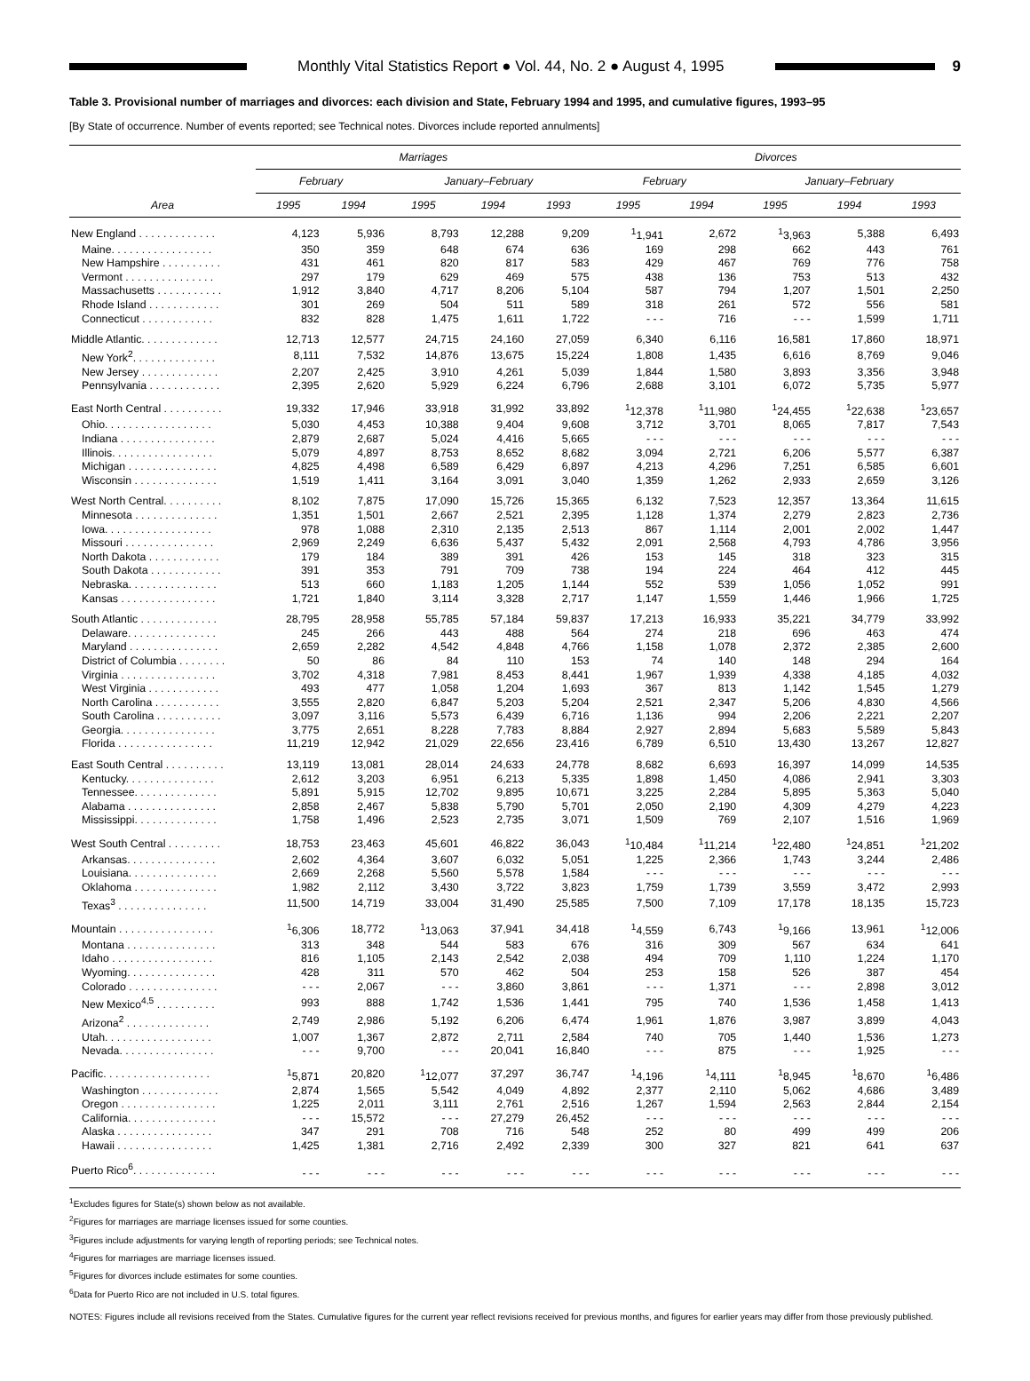Monthly Vital Statistics Report ● Vol. 44, No. 2 ● August 4, 1995
9
Table 3. Provisional number of marriages and divorces: each division and State, February 1994 and 1995, and cumulative figures, 1993–95
[By State of occurrence. Number of events reported; see Technical notes. Divorces include reported annulments]
| Area | Marriages | | | | | Divorces | | | | |
| --- | --- | --- | --- | --- | --- | --- | --- | --- | --- | --- |
| | February | | January–February | | | February | | January–February | | |
| | 1995 | 1994 | 1995 | 1994 | 1993 | 1995 | 1994 | 1995 | 1994 | 1993 |
| New England . . . . . . . . . . . . . | 4,123 | 5,936 | 8,793 | 12,288 | 9,209 | <sup>1</sup> 1,941 | 2,672 | <sup>1</sup> 3,963 | 5,388 | 6,493 |
| Maine. . . . . . . . . . . . . . . . . | 350 | 359 | 648 | 674 | 636 | 169 | 298 | 662 | 443 | 761 |
| New Hampshire . . . . . . . . . . | 431 | 461 | 820 | 817 | 583 | 429 | 467 | 769 | 776 | 758 |
| Vermont . . . . . . . . . . . . . . . | 297 | 179 | 629 | 469 | 575 | 438 | 136 | 753 | 513 | 432 |
| Massachusetts . . . . . . . . . . . | 1,912 | 3,840 | 4,717 | 8,206 | 5,104 | 587 | 794 | 1,207 | 1,501 | 2,250 |
| Rhode Island . . . . . . . . . . . . | 301 | 269 | 504 | 511 | 589 | 318 | 261 | 572 | 556 | 581 |
| Connecticut . . . . . . . . . . . . | 832 | 828 | 1,475 | 1,611 | 1,722 | - - - | 716 | - - - | 1,599 | 1,711 |
| Middle Atlantic. . . . . . . . . . . . . | 12,713 | 12,577 | 24,715 | 24,160 | 27,059 | 6,340 | 6,116 | 16,581 | 17,860 | 18,971 |
| New York<sup>2</sup>. . . . . . . . . . . . . . | 8,111 | 7,532 | 14,876 | 13,675 | 15,224 | 1,808 | 1,435 | 6,616 | 8,769 | 9,046 |
| New Jersey . . . . . . . . . . . . . | 2,207 | 2,425 | 3,910 | 4,261 | 5,039 | 1,844 | 1,580 | 3,893 | 3,356 | 3,948 |
| Pennsylvania . . . . . . . . . . . . | 2,395 | 2,620 | 5,929 | 6,224 | 6,796 | 2,688 | 3,101 | 6,072 | 5,735 | 5,977 |
| East North Central . . . . . . . . . . | 19,332 | 17,946 | 33,918 | 31,992 | 33,892 | <sup>1</sup> 12,378 | <sup>1</sup> 11,980 | <sup>1</sup> 24,455 | <sup>1</sup> 22,638 | <sup>1</sup> 23,657 |
| Ohio. . . . . . . . . . . . . . . . . . | 5,030 | 4,453 | 10,388 | 9,404 | 9,608 | 3,712 | 3,701 | 8,065 | 7,817 | 7,543 |
| Indiana . . . . . . . . . . . . . . . . | 2,879 | 2,687 | 5,024 | 4,416 | 5,665 | - - - | - - - | - - - | - - - | - - - |
| Illinois. . . . . . . . . . . . . . . . . | 5,079 | 4,897 | 8,753 | 8,652 | 8,682 | 3,094 | 2,721 | 6,206 | 5,577 | 6,387 |
| Michigan . . . . . . . . . . . . . . . | 4,825 | 4,498 | 6,589 | 6,429 | 6,897 | 4,213 | 4,296 | 7,251 | 6,585 | 6,601 |
| Wisconsin . . . . . . . . . . . . . . | 1,519 | 1,411 | 3,164 | 3,091 | 3,040 | 1,359 | 1,262 | 2,933 | 2,659 | 3,126 |
| West North Central. . . . . . . . . . | 8,102 | 7,875 | 17,090 | 15,726 | 15,365 | 6,132 | 7,523 | 12,357 | 13,364 | 11,615 |
| Minnesota . . . . . . . . . . . . . . | 1,351 | 1,501 | 2,667 | 2,521 | 2,395 | 1,128 | 1,374 | 2,279 | 2,823 | 2,736 |
| Iowa. . . . . . . . . . . . . . . . . . | 978 | 1,088 | 2,310 | 2,135 | 2,513 | 867 | 1,114 | 2,001 | 2,002 | 1,447 |
| Missouri . . . . . . . . . . . . . . . | 2,969 | 2,249 | 6,636 | 5,437 | 5,432 | 2,091 | 2,568 | 4,793 | 4,786 | 3,956 |
| North Dakota . . . . . . . . . . . . | 179 | 184 | 389 | 391 | 426 | 153 | 145 | 318 | 323 | 315 |
| South Dakota . . . . . . . . . . . . | 391 | 353 | 791 | 709 | 738 | 194 | 224 | 464 | 412 | 445 |
| Nebraska. . . . . . . . . . . . . . . | 513 | 660 | 1,183 | 1,205 | 1,144 | 552 | 539 | 1,056 | 1,052 | 991 |
| Kansas . . . . . . . . . . . . . . . . | 1,721 | 1,840 | 3,114 | 3,328 | 2,717 | 1,147 | 1,559 | 1,446 | 1,966 | 1,725 |
| South Atlantic . . . . . . . . . . . . . | 28,795 | 28,958 | 55,785 | 57,184 | 59,837 | 17,213 | 16,933 | 35,221 | 34,779 | 33,992 |
| Delaware. . . . . . . . . . . . . . . | 245 | 266 | 443 | 488 | 564 | 274 | 218 | 696 | 463 | 474 |
| Maryland . . . . . . . . . . . . . . . | 2,659 | 2,282 | 4,542 | 4,848 | 4,766 | 1,158 | 1,078 | 2,372 | 2,385 | 2,600 |
| District of Columbia . . . . . . . . | 50 | 86 | 84 | 110 | 153 | 74 | 140 | 148 | 294 | 164 |
| Virginia . . . . . . . . . . . . . . . . | 3,702 | 4,318 | 7,981 | 8,453 | 8,441 | 1,967 | 1,939 | 4,338 | 4,185 | 4,032 |
| West Virginia . . . . . . . . . . . . | 493 | 477 | 1,058 | 1,204 | 1,693 | 367 | 813 | 1,142 | 1,545 | 1,279 |
| North Carolina . . . . . . . . . . . | 3,555 | 2,820 | 6,847 | 5,203 | 5,204 | 2,521 | 2,347 | 5,206 | 4,830 | 4,566 |
| South Carolina . . . . . . . . . . . | 3,097 | 3,116 | 5,573 | 6,439 | 6,716 | 1,136 | 994 | 2,206 | 2,221 | 2,207 |
| Georgia. . . . . . . . . . . . . . . . | 3,775 | 2,651 | 8,228 | 7,783 | 8,884 | 2,927 | 2,894 | 5,683 | 5,589 | 5,843 |
| Florida . . . . . . . . . . . . . . . . | 11,219 | 12,942 | 21,029 | 22,656 | 23,416 | 6,789 | 6,510 | 13,430 | 13,267 | 12,827 |
| East South Central . . . . . . . . . . | 13,119 | 13,081 | 28,014 | 24,633 | 24,778 | 8,682 | 6,693 | 16,397 | 14,099 | 14,535 |
| Kentucky. . . . . . . . . . . . . . . | 2,612 | 3,203 | 6,951 | 6,213 | 5,335 | 1,898 | 1,450 | 4,086 | 2,941 | 3,303 |
| Tennessee. . . . . . . . . . . . . . | 5,891 | 5,915 | 12,702 | 9,895 | 10,671 | 3,225 | 2,284 | 5,895 | 5,363 | 5,040 |
| Alabama . . . . . . . . . . . . . . . | 2,858 | 2,467 | 5,838 | 5,790 | 5,701 | 2,050 | 2,190 | 4,309 | 4,279 | 4,223 |
| Mississippi. . . . . . . . . . . . . . | 1,758 | 1,496 | 2,523 | 2,735 | 3,071 | 1,509 | 769 | 2,107 | 1,516 | 1,969 |
| West South Central . . . . . . . . . | 18,753 | 23,463 | 45,601 | 46,822 | 36,043 | <sup>1</sup> 10,484 | <sup>1</sup> 11,214 | <sup>1</sup> 22,480 | <sup>1</sup> 24,851 | <sup>1</sup> 21,202 |
| Arkansas. . . . . . . . . . . . . . . | 2,602 | 4,364 | 3,607 | 6,032 | 5,051 | 1,225 | 2,366 | 1,743 | 3,244 | 2,486 |
| Louisiana. . . . . . . . . . . . . . . | 2,669 | 2,268 | 5,560 | 5,578 | 1,584 | - - - | - - - | - - - | - - - | - - - |
| Oklahoma . . . . . . . . . . . . . . | 1,982 | 2,112 | 3,430 | 3,722 | 3,823 | 1,759 | 1,739 | 3,559 | 3,472 | 2,993 |
| Texas<sup>3</sup> . . . . . . . . . . . . . . . | 11,500 | 14,719 | 33,004 | 31,490 | 25,585 | 7,500 | 7,109 | 17,178 | 18,135 | 15,723 |
| Mountain . . . . . . . . . . . . . . . . | <sup>1</sup> 6,306 | 18,772 | <sup>1</sup> 13,063 | 37,941 | 34,418 | <sup>1</sup> 4,559 | 6,743 | <sup>1</sup> 9,166 | 13,961 | <sup>1</sup> 12,006 |
| Montana . . . . . . . . . . . . . . . | 313 | 348 | 544 | 583 | 676 | 316 | 309 | 567 | 634 | 641 |
| Idaho . . . . . . . . . . . . . . . . . | 816 | 1,105 | 2,143 | 2,542 | 2,038 | 494 | 709 | 1,110 | 1,224 | 1,170 |
| Wyoming. . . . . . . . . . . . . . . | 428 | 311 | 570 | 462 | 504 | 253 | 158 | 526 | 387 | 454 |
| Colorado . . . . . . . . . . . . . . . | - - - | 2,067 | - - - | 3,860 | 3,861 | - - - | 1,371 | - - - | 2,898 | 3,012 |
| New Mexico<sup>4,5</sup> . . . . . . . . . . | 993 | 888 | 1,742 | 1,536 | 1,441 | 795 | 740 | 1,536 | 1,458 | 1,413 |
| Arizona<sup>2</sup> . . . . . . . . . . . . . . | 2,749 | 2,986 | 5,192 | 6,206 | 6,474 | 1,961 | 1,876 | 3,987 | 3,899 | 4,043 |
| Utah. . . . . . . . . . . . . . . . . . | 1,007 | 1,367 | 2,872 | 2,711 | 2,584 | 740 | 705 | 1,440 | 1,536 | 1,273 |
| Nevada. . . . . . . . . . . . . . . . | - - - | 9,700 | - - - | 20,041 | 16,840 | - - - | 875 | - - - | 1,925 | - - - |
| Pacific. . . . . . . . . . . . . . . . . . | <sup>1</sup> 5,871 | 20,820 | <sup>1</sup> 12,077 | 37,297 | 36,747 | <sup>1</sup> 4,196 | <sup>1</sup> 4,111 | <sup>1</sup> 8,945 | <sup>1</sup> 8,670 | <sup>1</sup> 6,486 |
| Washington . . . . . . . . . . . . . | 2,874 | 1,565 | 5,542 | 4,049 | 4,892 | 2,377 | 2,110 | 5,062 | 4,686 | 3,489 |
| Oregon . . . . . . . . . . . . . . . . | 1,225 | 2,011 | 3,111 | 2,761 | 2,516 | 1,267 | 1,594 | 2,563 | 2,844 | 2,154 |
| California. . . . . . . . . . . . . . . | - - - | 15,572 | - - - | 27,279 | 26,452 | - - - | - - - | - - - | - - - | - - - |
| Alaska . . . . . . . . . . . . . . . . | 347 | 291 | 708 | 716 | 548 | 252 | 80 | 499 | 499 | 206 |
| Hawaii . . . . . . . . . . . . . . . . | 1,425 | 1,381 | 2,716 | 2,492 | 2,339 | 300 | 327 | 821 | 641 | 637 |
| Puerto Rico<sup>6</sup>. . . . . . . . . . . . . . | - - - | - - - | - - - | - - - | - - - | - - - | - - - | - - - | - - - | - - - |
<sup>1</sup> Excludes figures for State(s) shown below as not available.
<sup>2</sup> Figures for marriages are marriage licenses issued for some counties.
<sup>3</sup> Figures include adjustments for varying length of reporting periods; see Technical notes.
<sup>4</sup> Figures for marriages are marriage licenses issued.
<sup>5</sup> Figures for divorces include estimates for some counties.
<sup>6</sup> Data for Puerto Rico are not included in U.S. total figures.
NOTES: Figures include all revisions received from the States. Cumulative figures for the current year reflect revisions received for previous months, and figures for earlier years may differ from those previously published.